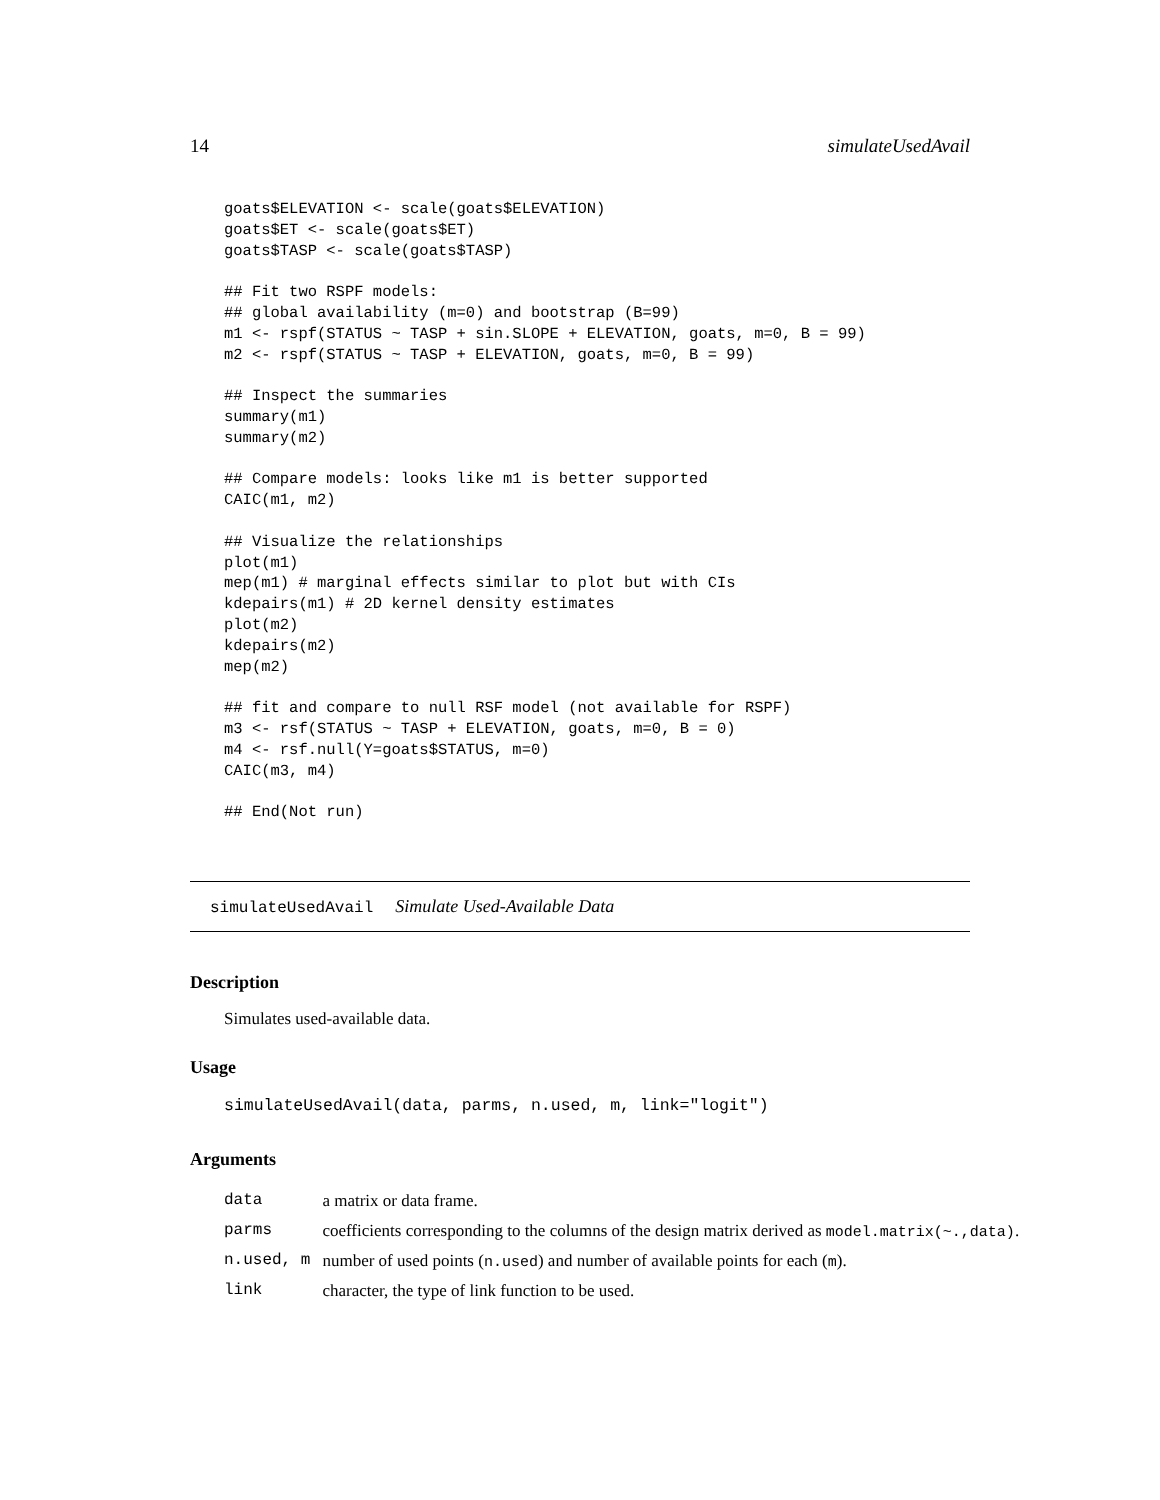14 simulateUsedAvail
goats$ELEVATION <- scale(goats$ELEVATION)
goats$ET <- scale(goats$ET)
goats$TASP <- scale(goats$TASP)

## Fit two RSPF models:
## global availability (m=0) and bootstrap (B=99)
m1 <- rspf(STATUS ~ TASP + sin.SLOPE + ELEVATION, goats, m=0, B = 99)
m2 <- rspf(STATUS ~ TASP + ELEVATION, goats, m=0, B = 99)

## Inspect the summaries
summary(m1)
summary(m2)

## Compare models: looks like m1 is better supported
CAIC(m1, m2)

## Visualize the relationships
plot(m1)
mep(m1) # marginal effects similar to plot but with CIs
kdepairs(m1) # 2D kernel density estimates
plot(m2)
kdepairs(m2)
mep(m2)

## fit and compare to null RSF model (not available for RSPF)
m3 <- rsf(STATUS ~ TASP + ELEVATION, goats, m=0, B = 0)
m4 <- rsf.null(Y=goats$STATUS, m=0)
CAIC(m3, m4)

## End(Not run)
simulateUsedAvail Simulate Used-Available Data
Description
Simulates used-available data.
Usage
simulateUsedAvail(data, parms, n.used, m, link="logit")
Arguments
| data | a matrix or data frame. |
| parms | coefficients corresponding to the columns of the design matrix derived as model.matrix(~.,data) . |
| n.used, m | number of used points ( n.used ) and number of available points for each ( m ). |
| link | character, the type of link function to be used. |